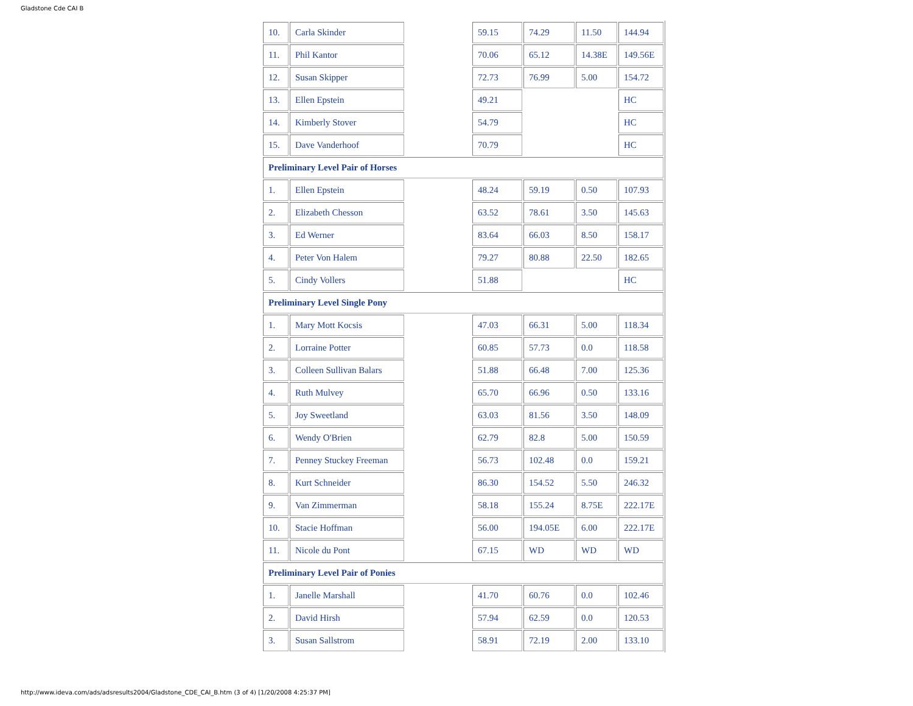Gladstone Cde CAI B
| 10. | Carla Skinder | | 59.15 | 74.29 | 11.50 | 144.94 |
| 11. | Phil Kantor | | 70.06 | 65.12 | 14.38E | 149.56E |
| 12. | Susan Skipper | | 72.73 | 76.99 | 5.00 | 154.72 |
| 13. | Ellen Epstein | | 49.21 | | | HC |
| 14. | Kimberly Stover | | 54.79 | | | HC |
| 15. | Dave Vanderhoof | | 70.79 | | | HC |
| Preliminary Level Pair of Horses | | | | | | |
| 1. | Ellen Epstein | | 48.24 | 59.19 | 0.50 | 107.93 |
| 2. | Elizabeth Chesson | | 63.52 | 78.61 | 3.50 | 145.63 |
| 3. | Ed Werner | | 83.64 | 66.03 | 8.50 | 158.17 |
| 4. | Peter Von Halem | | 79.27 | 80.88 | 22.50 | 182.65 |
| 5. | Cindy Vollers | | 51.88 | | | HC |
| Preliminary Level Single Pony | | | | | | |
| 1. | Mary Mott Kocsis | | 47.03 | 66.31 | 5.00 | 118.34 |
| 2. | Lorraine Potter | | 60.85 | 57.73 | 0.0 | 118.58 |
| 3. | Colleen Sullivan Balars | | 51.88 | 66.48 | 7.00 | 125.36 |
| 4. | Ruth Mulvey | | 65.70 | 66.96 | 0.50 | 133.16 |
| 5. | Joy Sweetland | | 63.03 | 81.56 | 3.50 | 148.09 |
| 6. | Wendy O'Brien | | 62.79 | 82.8 | 5.00 | 150.59 |
| 7. | Penney Stuckey Freeman | | 56.73 | 102.48 | 0.0 | 159.21 |
| 8. | Kurt Schneider | | 86.30 | 154.52 | 5.50 | 246.32 |
| 9. | Van Zimmerman | | 58.18 | 155.24 | 8.75E | 222.17E |
| 10. | Stacie Hoffman | | 56.00 | 194.05E | 6.00 | 222.17E |
| 11. | Nicole du Pont | | 67.15 | WD | WD | WD |
| Preliminary Level Pair of Ponies | | | | | | |
| 1. | Janelle Marshall | | 41.70 | 60.76 | 0.0 | 102.46 |
| 2. | David Hirsh | | 57.94 | 62.59 | 0.0 | 120.53 |
| 3. | Susan Sallstrom | | 58.91 | 72.19 | 2.00 | 133.10 |
http://www.ideva.com/ads/adsresults2004/Gladstone_CDE_CAI_B.htm (3 of 4) [1/20/2008 4:25:37 PM]